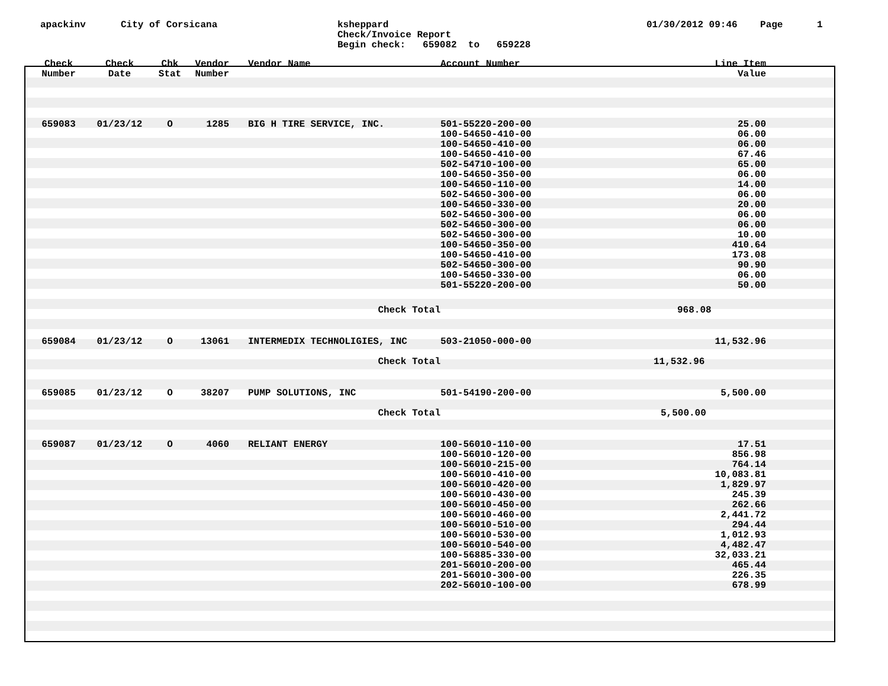apackinv
City of Corsicana
ksheppard Check/Invoice Report Begin check: 659082 to 659228
01/30/2012 09:46 Page 1
| Check Number | Check Date | Chk Stat | Vendor Number | Vendor Name | Account Number | | Line Item Value | |
| --- | --- | --- | --- | --- | --- | --- | --- | --- |
| 659083 | 01/23/12 | O | 1285 | BIG H TIRE SERVICE, INC. | 501-55220-200-00 100-54650-410-00 100-54650-410-00 100-54650-410-00 502-54710-100-00 100-54650-350-00 100-54650-110-00 502-54650-300-00 100-54650-330-00 502-54650-300-00 502-54650-300-00 502-54650-300-00 100-54650-350-00 100-54650-410-00 502-54650-300-00 100-54650-330-00 501-55220-200-00 | | 25.00 06.00 06.00 67.46 65.00 06.00 14.00 06.00 20.00 06.00 06.00 10.00 410.64 173.08 90.90 06.00 50.00 | |
| | | | | Check Total | | | 968.08 | |
| 659084 | 01/23/12 | O | 13061 | INTERMEDIX TECHNOLIGIES, INC | 503-21050-000-00 | | 11,532.96 | |
| | | | | Check Total | | | 11,532.96 | |
| 659085 | 01/23/12 | O | 38207 | PUMP SOLUTIONS, INC | 501-54190-200-00 | | 5,500.00 | |
| | | | | Check Total | | | 5,500.00 | |
| 659087 | 01/23/12 | O | 4060 | RELIANT ENERGY | 100-56010-110-00 100-56010-120-00 100-56010-215-00 100-56010-410-00 100-56010-420-00 100-56010-430-00 100-56010-450-00 100-56010-460-00 100-56010-510-00 100-56010-530-00 100-56010-540-00 100-56885-330-00 201-56010-200-00 201-56010-300-00 202-56010-100-00 | | 17.51 856.98 764.14 10,083.81 1,829.97 245.39 262.66 2,441.72 294.44 1,012.93 4,482.47 32,033.21 465.44 226.35 678.99 | |